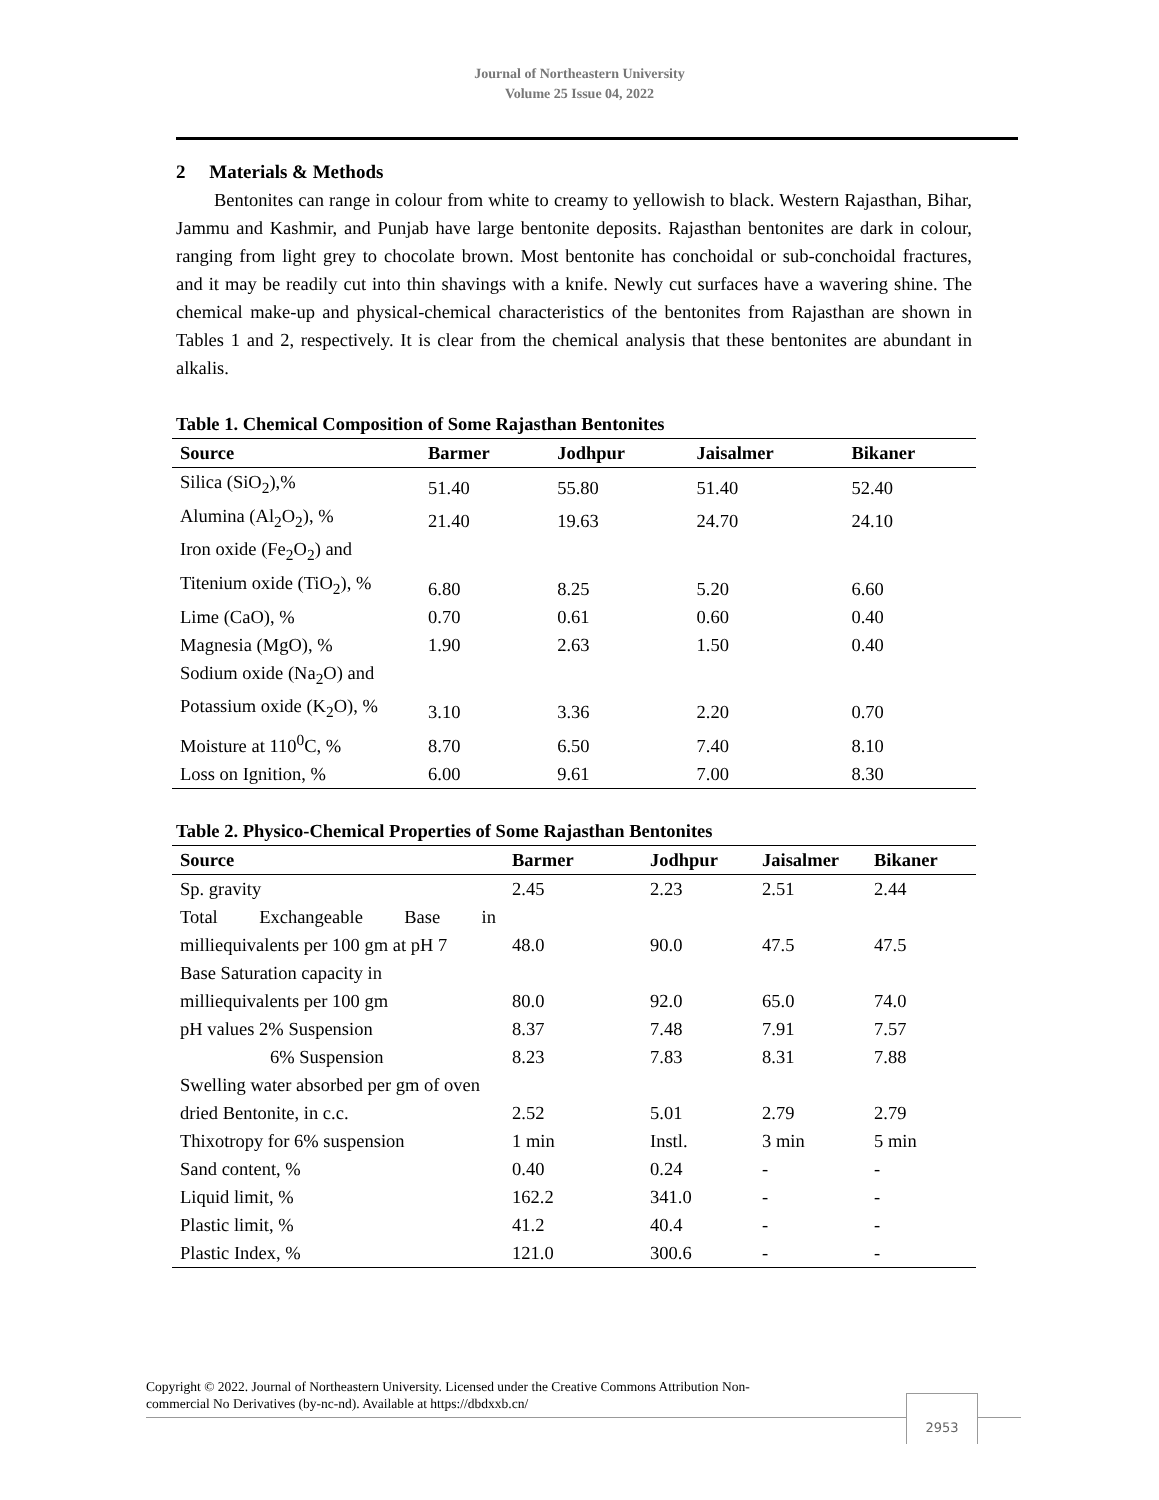Journal of Northeastern University
Volume 25 Issue 04, 2022
2 Materials & Methods
Bentonites can range in colour from white to creamy to yellowish to black. Western Rajasthan, Bihar, Jammu and Kashmir, and Punjab have large bentonite deposits. Rajasthan bentonites are dark in colour, ranging from light grey to chocolate brown. Most bentonite has conchoidal or sub-conchoidal fractures, and it may be readily cut into thin shavings with a knife. Newly cut surfaces have a wavering shine. The chemical make-up and physical-chemical characteristics of the bentonites from Rajasthan are shown in Tables 1 and 2, respectively. It is clear from the chemical analysis that these bentonites are abundant in alkalis.
Table 1. Chemical Composition of Some Rajasthan Bentonites
| Source | Barmer | Jodhpur | Jaisalmer | Bikaner |
| --- | --- | --- | --- | --- |
| Silica (SiO<sub>2</sub>),% | 51.40 | 55.80 | 51.40 | 52.40 |
| Alumina (Al<sub>2</sub>O<sub>2</sub>), % | 21.40 | 19.63 | 24.70 | 24.10 |
| Iron oxide (Fe<sub>2</sub>O<sub>2</sub>) and Titenium oxide (TiO<sub>2</sub>), % | 6.80 | 8.25 | 5.20 | 6.60 |
| Lime (CaO), % | 0.70 | 0.61 | 0.60 | 0.40 |
| Magnesia (MgO), % | 1.90 | 2.63 | 1.50 | 0.40 |
| Sodium oxide (Na<sub>2</sub>O) and Potassium oxide (K<sub>2</sub>O), % | 3.10 | 3.36 | 2.20 | 0.70 |
| Moisture at 110<sup>0</sup>C, % | 8.70 | 6.50 | 7.40 | 8.10 |
| Loss on Ignition, % | 6.00 | 9.61 | 7.00 | 8.30 |
Table 2. Physico-Chemical Properties of Some Rajasthan Bentonites
| Source | Barmer | Jodhpur | Jaisalmer | Bikaner |
| --- | --- | --- | --- | --- |
| Sp. gravity | 2.45 | 2.23 | 2.51 | 2.44 |
| Total Exchangeable Base in milliequivalents per 100 gm at pH 7 | 48.0 | 90.0 | 47.5 | 47.5 |
| Base Saturation capacity in milliequivalents per 100 gm | 80.0 | 92.0 | 65.0 | 74.0 |
| pH values 2% Suspension | 8.37 | 7.48 | 7.91 | 7.57 |
| 6% Suspension | 8.23 | 7.83 | 8.31 | 7.88 |
| Swelling water absorbed per gm of oven dried Bentonite, in c.c. | 2.52 | 5.01 | 2.79 | 2.79 |
| Thixotropy for 6% suspension | 1 min | Instl. | 3 min | 5 min |
| Sand content, % | 0.40 | 0.24 | - | - |
| Liquid limit, % | 162.2 | 341.0 | - | - |
| Plastic limit, % | 41.2 | 40.4 | - | - |
| Plastic Index, % | 121.0 | 300.6 | - | - |
Copyright © 2022. Journal of Northeastern University. Licensed under the Creative Commons Attribution Non-
commercial No Derivatives (by-nc-nd). Available at https://dbdxxb.cn/
2953